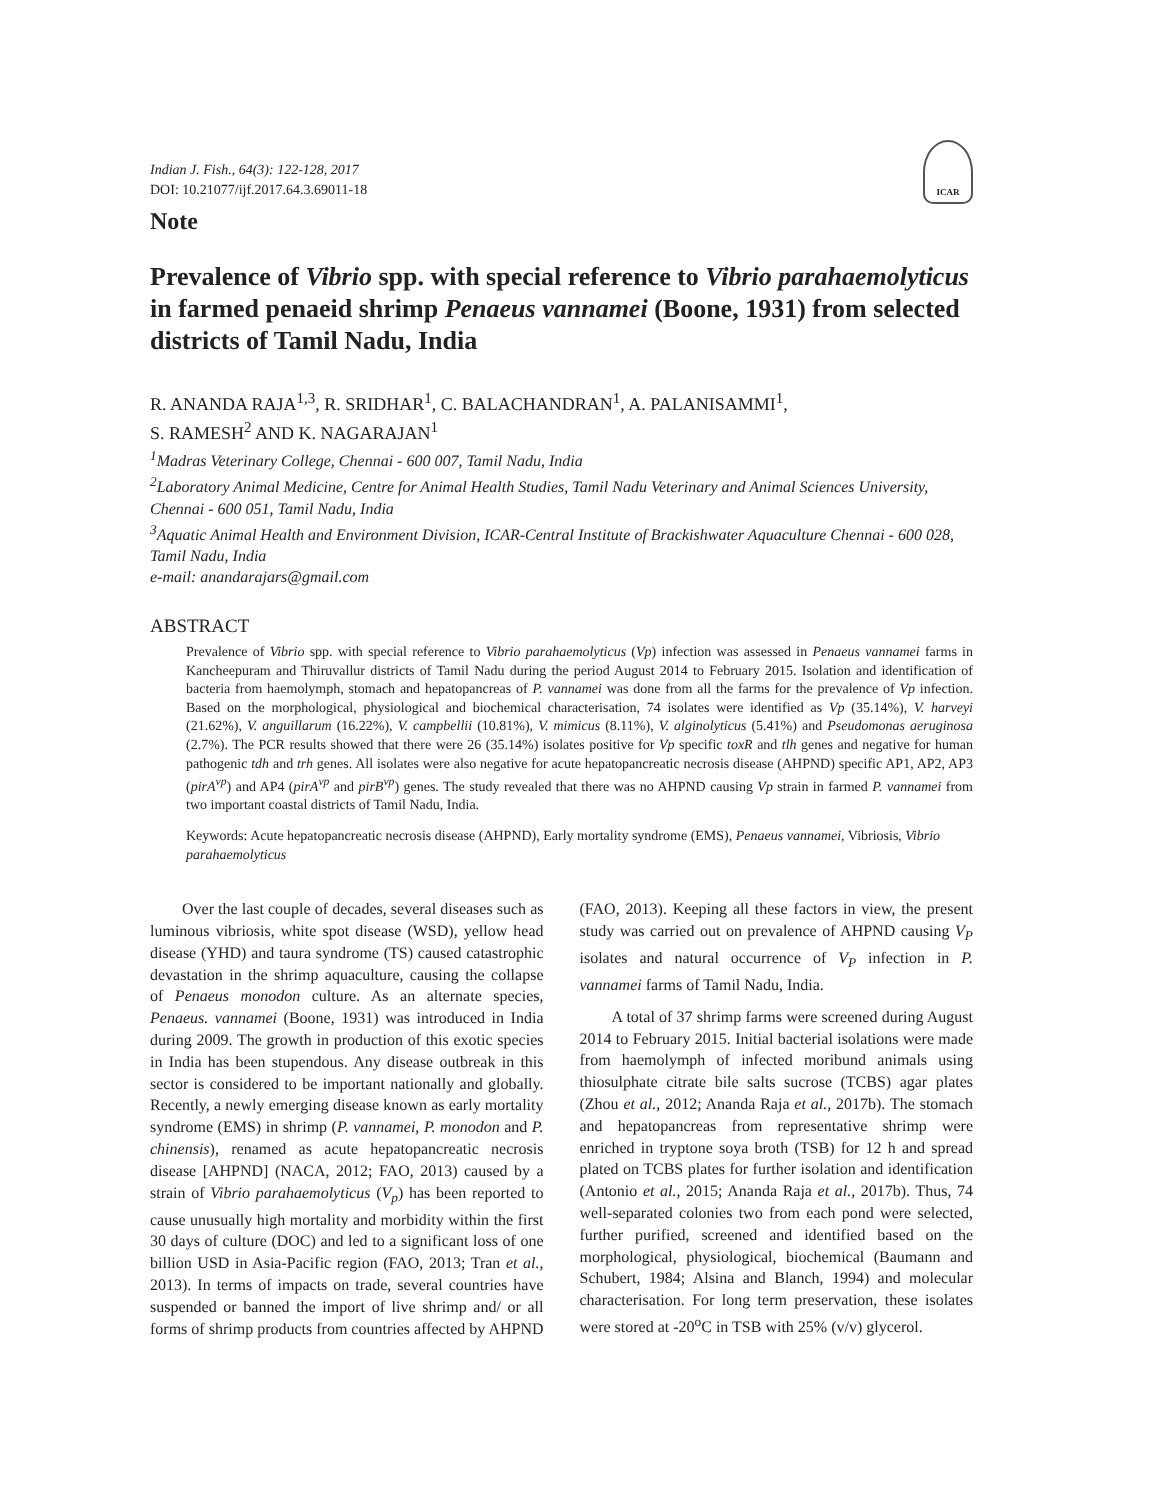ICAR
Indian J. Fish., 64(3): 122-128, 2017
DOI: 10.21077/ijf.2017.64.3.69011-18
Note
Prevalence of Vibrio spp. with special reference to Vibrio parahaemolyticus in farmed penaeid shrimp Penaeus vannamei (Boone, 1931) from selected districts of Tamil Nadu, India
R. ANANDA RAJA<sup>1,3</sup>, R. SRIDHAR<sup>1</sup>, C. BALACHANDRAN<sup>1</sup>, A. PALANISAMMI<sup>1</sup>,
S. RAMESH<sup>2</sup> AND K. NAGARAJAN<sup>1</sup>
<sup>1</sup> Madras Veterinary College, Chennai - 600 007, Tamil Nadu, India
<sup>2</sup> Laboratory Animal Medicine, Centre for Animal Health Studies, Tamil Nadu Veterinary and Animal Sciences University, Chennai - 600 051, Tamil Nadu, India
<sup>3</sup> Aquatic Animal Health and Environment Division, ICAR-Central Institute of Brackishwater Aquaculture Chennai - 600 028, Tamil Nadu, India
e-mail: anandarajars@gmail.com
ABSTRACT
Prevalence of Vibrio spp. with special reference to Vibrio parahaemolyticus (Vp) infection was assessed in Penaeus vannamei farms in Kancheepuram and Thiruvallur districts of Tamil Nadu during the period August 2014 to February 2015. Isolation and identification of bacteria from haemolymph, stomach and hepatopancreas of P. vannamei was done from all the farms for the prevalence of Vp infection. Based on the morphological, physiological and biochemical characterisation, 74 isolates were identified as Vp (35.14%), V. harveyi (21.62%), V. anguillarum (16.22%), V. campbellii (10.81%), V. mimicus (8.11%), V. alginolyticus (5.41%) and Pseudomonas aeruginosa (2.7%). The PCR results showed that there were 26 (35.14%) isolates positive for Vp specific toxR and tlh genes and negative for human pathogenic tdh and trh genes. All isolates were also negative for acute hepatopancreatic necrosis disease (AHPND) specific AP1, AP2, AP3 (pirA<sup>vp</sup>) and AP4 (pirA<sup>vp</sup> and pirB<sup>vp</sup>) genes. The study revealed that there was no AHPND causing Vp strain in farmed P. vannamei from two important coastal districts of Tamil Nadu, India.
Keywords: Acute hepatopancreatic necrosis disease (AHPND), Early mortality syndrome (EMS), Penaeus vannamei, Vibriosis, Vibrio parahaemolyticus
Over the last couple of decades, several diseases such as luminous vibriosis, white spot disease (WSD), yellow head disease (YHD) and taura syndrome (TS) caused catastrophic devastation in the shrimp aquaculture, causing the collapse of Penaeus monodon culture. As an alternate species, Penaeus. vannamei (Boone, 1931) was introduced in India during 2009. The growth in production of this exotic species in India has been stupendous. Any disease outbreak in this sector is considered to be important nationally and globally. Recently, a newly emerging disease known as early mortality syndrome (EMS) in shrimp (P. vannamei, P. monodon and P. chinensis), renamed as acute hepatopancreatic necrosis disease [AHPND] (NACA, 2012; FAO, 2013) caused by a strain of Vibrio parahaemolyticus (V<sub>p</sub>) has been reported to cause unusually high mortality and morbidity within the first 30 days of culture (DOC) and led to a significant loss of one billion USD in Asia-Pacific region (FAO, 2013; Tran et al., 2013). In terms of impacts on trade, several countries have suspended or banned the import of live shrimp and/ or all forms of shrimp products from countries affected by AHPND (FAO, 2013). Keeping all these factors in view, the present study was carried out on prevalence of AHPND causing V<sub>P</sub> isolates and natural occurrence of V<sub>P</sub> infection in P. vannamei farms of Tamil Nadu, India.
A total of 37 shrimp farms were screened during August 2014 to February 2015. Initial bacterial isolations were made from haemolymph of infected moribund animals using thiosulphate citrate bile salts sucrose (TCBS) agar plates (Zhou et al., 2012; Ananda Raja et al., 2017b). The stomach and hepatopancreas from representative shrimp were enriched in tryptone soya broth (TSB) for 12 h and spread plated on TCBS plates for further isolation and identification (Antonio et al., 2015; Ananda Raja et al., 2017b). Thus, 74 well-separated colonies two from each pond were selected, further purified, screened and identified based on the morphological, physiological, biochemical (Baumann and Schubert, 1984; Alsina and Blanch, 1994) and molecular characterisation. For long term preservation, these isolates were stored at -20<sup>o</sup>C in TSB with 25% (v/v) glycerol.